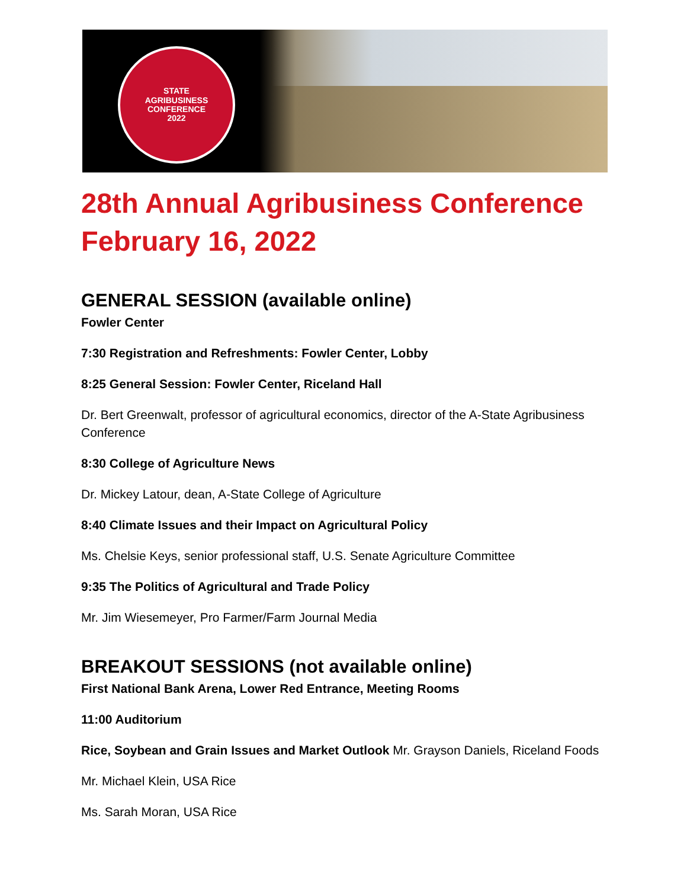STATE
AGRIBUSINESS
CONFERENCE
2022
28th Annual Agribusiness Conference
February 16, 2022
GENERAL SESSION (available online)
Fowler Center
7:30 Registration and Refreshments: Fowler Center, Lobby
8:25 General Session: Fowler Center, Riceland Hall
Dr. Bert Greenwalt, professor of agricultural economics, director of the A-State Agribusiness Conference
8:30 College of Agriculture News
Dr. Mickey Latour, dean, A-State College of Agriculture
8:40 Climate Issues and their Impact on Agricultural Policy
Ms. Chelsie Keys, senior professional staff, U.S. Senate Agriculture Committee
9:35 The Politics of Agricultural and Trade Policy
Mr. Jim Wiesemeyer, Pro Farmer/Farm Journal Media
BREAKOUT SESSIONS (not available online)
First National Bank Arena, Lower Red Entrance, Meeting Rooms
11:00 Auditorium
Rice, Soybean and Grain Issues and Market Outlook Mr. Grayson Daniels, Riceland Foods
Mr. Michael Klein, USA Rice
Ms. Sarah Moran, USA Rice